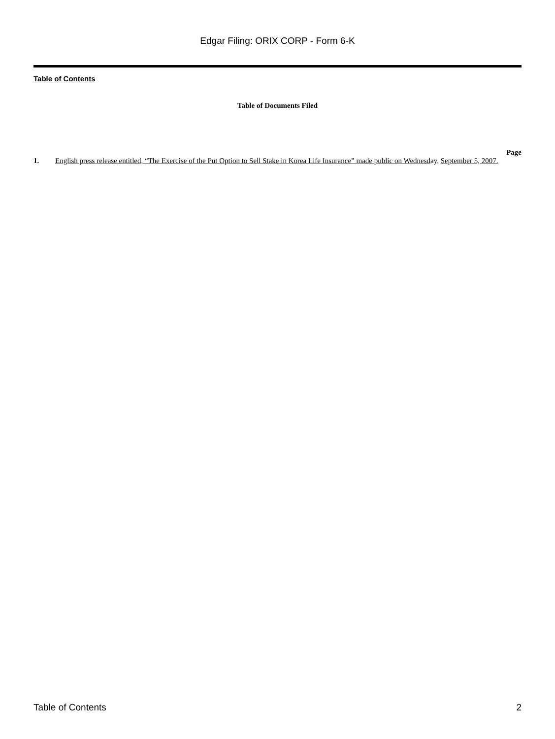Edgar Filing: ORIX CORP - Form 6-K
Table of Contents
Table of Documents Filed
| | | Page |
| --- | --- | --- |
| 1. | English press release entitled, “The Exercise of the Put Option to Sell Stake in Korea Life Insurance” made public on Wednesd ay, September 5, 2007. | |
Table of Contents 2